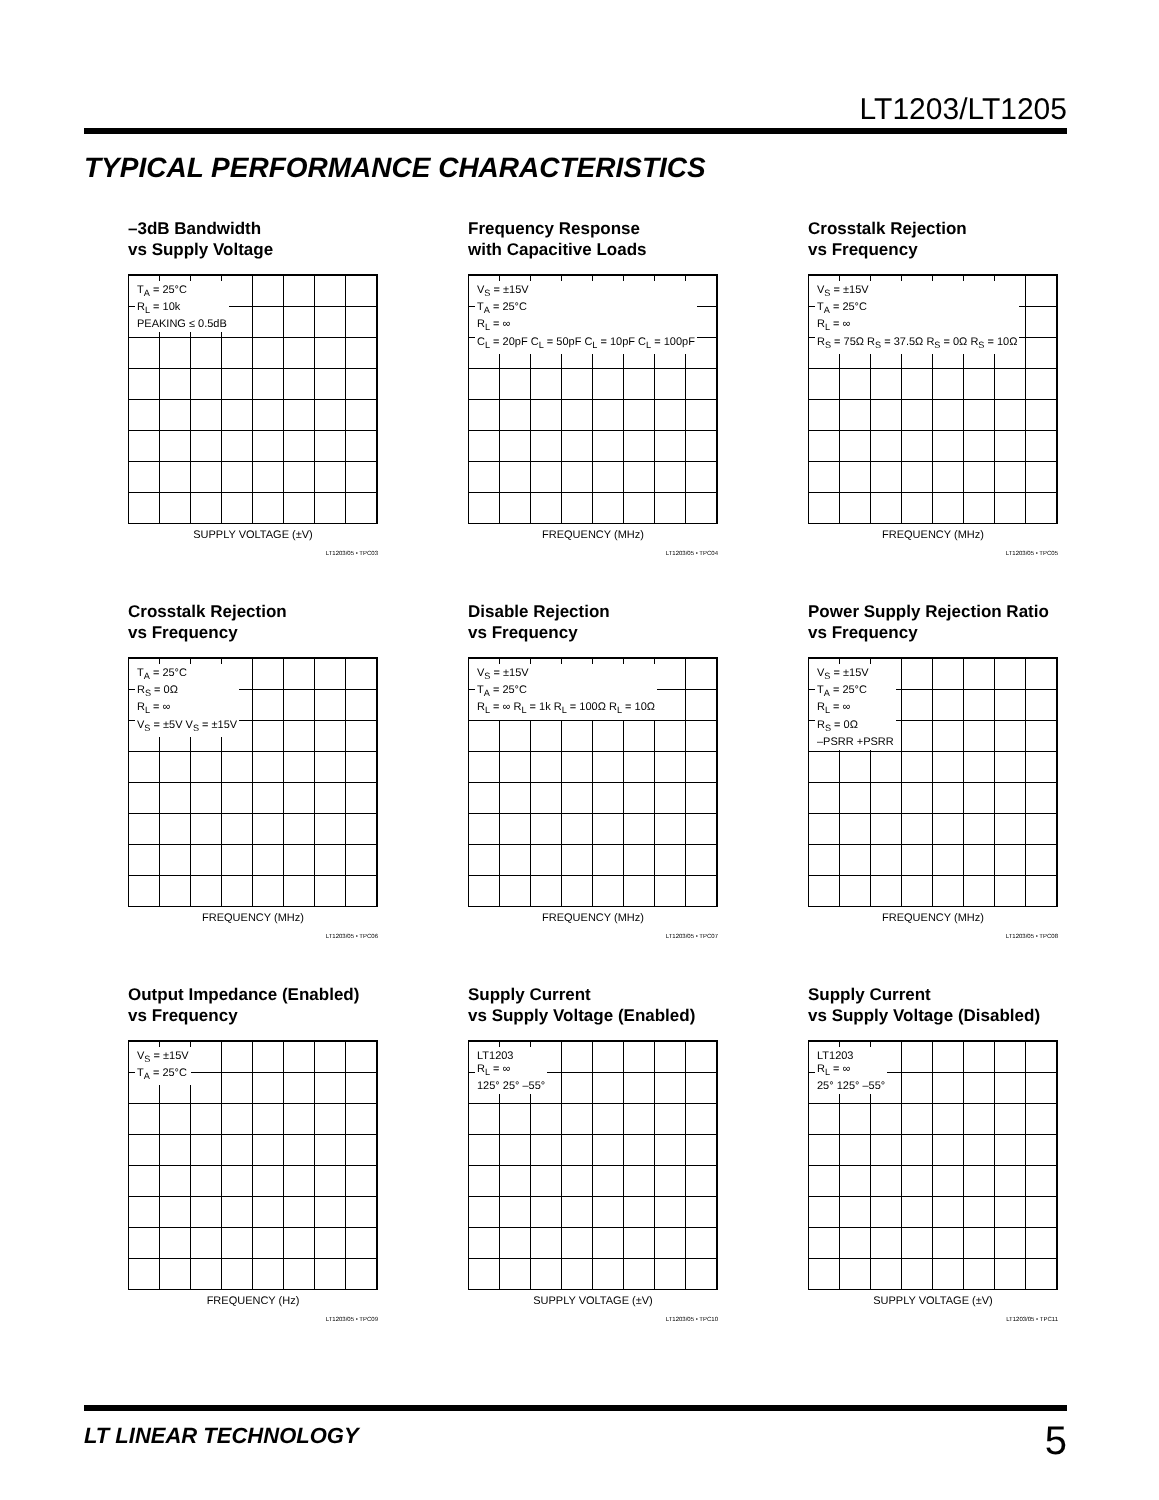LT1203/LT1205
TYPICAL PERFORMANCE CHARACTERISTICS
–3dB Bandwidth
vs Supply Voltage
T<sub>A</sub> = 25°C
R<sub>L</sub> = 10k
PEAKING ≤ 0.5dB
SUPPLY VOLTAGE (±V)
LT1203/05 • TPC03
Frequency Response
with Capacitive Loads
V<sub>S</sub> = ±15V
T<sub>A</sub> = 25°C
R<sub>L</sub> = ∞
C<sub>L</sub> = 20pF C<sub>L</sub> = 50pF C<sub>L</sub> = 10pF C<sub>L</sub> = 100pF
FREQUENCY (MHz)
LT1203/05 • TPC04
Crosstalk Rejection
vs Frequency
V<sub>S</sub> = ±15V
T<sub>A</sub> = 25°C
R<sub>L</sub> = ∞
R<sub>S</sub> = 75Ω R<sub>S</sub> = 37.5Ω R<sub>S</sub> = 0Ω R<sub>S</sub> = 10Ω
FREQUENCY (MHz)
LT1203/05 • TPC05
Crosstalk Rejection
vs Frequency
T<sub>A</sub> = 25°C
R<sub>S</sub> = 0Ω
R<sub>L</sub> = ∞
V<sub>S</sub> = ±5V V<sub>S</sub> = ±15V
FREQUENCY (MHz)
LT1203/05 • TPC06
Disable Rejection
vs Frequency
V<sub>S</sub> = ±15V
T<sub>A</sub> = 25°C
R<sub>L</sub> = ∞ R<sub>L</sub> = 1k R<sub>L</sub> = 100Ω R<sub>L</sub> = 10Ω
FREQUENCY (MHz)
LT1203/05 • TPC07
Power Supply Rejection Ratio
vs Frequency
V<sub>S</sub> = ±15V
T<sub>A</sub> = 25°C
R<sub>L</sub> = ∞
R<sub>S</sub> = 0Ω
–PSRR +PSRR
FREQUENCY (MHz)
LT1203/05 • TPC08
Output Impedance (Enabled)
vs Frequency
V<sub>S</sub> = ±15V
T<sub>A</sub> = 25°C
FREQUENCY (Hz)
LT1203/05 • TPC09
Supply Current
vs Supply Voltage (Enabled)
LT1203
R<sub>L</sub> = ∞
125° 25° –55°
SUPPLY VOLTAGE (±V)
LT1203/05 • TPC10
Supply Current
vs Supply Voltage (Disabled)
LT1203
R<sub>L</sub> = ∞
25° 125° –55°
SUPPLY VOLTAGE (±V)
LT1203/05 • TPC11
LT LINEAR TECHNOLOGY 5